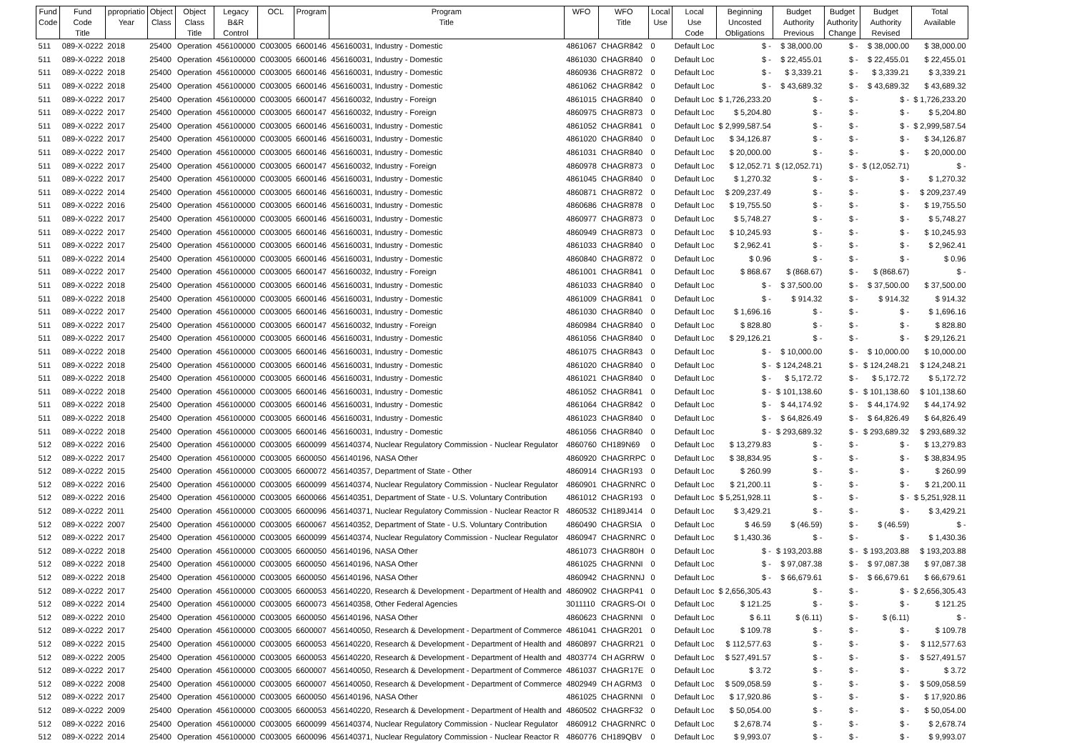| Fund Code | Fund Code Title | ppropriatio Year | Object Class | Object Class Title | Legacy B&R Control | OCL | Program | Program Title | WFO | WFO Title | Local Use | Local Use Code | Beginning Uncosted Obligations | Budget Authority Previous | Budget Authority Change | Budget Authority Revised | Total Available |
| --- | --- | --- | --- | --- | --- | --- | --- | --- | --- | --- | --- | --- | --- | --- | --- | --- | --- |
| 511 | 089-X-0222 | 2018 | 25400 | Operation | 456100000 | C003005 | 6600146 | 456160031, Industry - Domestic | 4861067 | CHAGR842 | 0 | Default Loc | $ - | $ 38,000.00 | $ - | $ 38,000.00 | $ 38,000.00 |
| 511 | 089-X-0222 | 2018 | 25400 | Operation | 456100000 | C003005 | 6600146 | 456160031, Industry - Domestic | 4861030 | CHAGR840 | 0 | Default Loc | $ - | $ 22,455.01 | $ - | $ 22,455.01 | $ 22,455.01 |
| 511 | 089-X-0222 | 2018 | 25400 | Operation | 456100000 | C003005 | 6600146 | 456160031, Industry - Domestic | 4860936 | CHAGR872 | 0 | Default Loc | $ - | $ 3,339.21 | $ - | $ 3,339.21 | $ 3,339.21 |
| 511 | 089-X-0222 | 2018 | 25400 | Operation | 456100000 | C003005 | 6600146 | 456160031, Industry - Domestic | 4861062 | CHAGR842 | 0 | Default Loc | $ - | $ 43,689.32 | $ - | $ 43,689.32 | $ 43,689.32 |
| 511 | 089-X-0222 | 2017 | 25400 | Operation | 456100000 | C003005 | 6600147 | 456160032, Industry - Foreign | 4861015 | CHAGR840 | 0 | Default Loc | $ 1,726,233.20 | $ - | $ - | $ - | $ 1,726,233.20 |
| 511 | 089-X-0222 | 2017 | 25400 | Operation | 456100000 | C003005 | 6600147 | 456160032, Industry - Foreign | 4860975 | CHAGR873 | 0 | Default Loc | $ 5,204.80 | $ - | $ - | $ - | $ 5,204.80 |
| 511 | 089-X-0222 | 2017 | 25400 | Operation | 456100000 | C003005 | 6600146 | 456160031, Industry - Domestic | 4861052 | CHAGR841 | 0 | Default Loc | $ 2,999,587.54 | $ - | $ - | $ - | $ 2,999,587.54 |
| 511 | 089-X-0222 | 2017 | 25400 | Operation | 456100000 | C003005 | 6600146 | 456160031, Industry - Domestic | 4861020 | CHAGR840 | 0 | Default Loc | $ 34,126.87 | $ - | $ - | $ - | $ 34,126.87 |
| 511 | 089-X-0222 | 2017 | 25400 | Operation | 456100000 | C003005 | 6600146 | 456160031, Industry - Domestic | 4861031 | CHAGR840 | 0 | Default Loc | $ 20,000.00 | $ - | $ - | $ - | $ 20,000.00 |
| 511 | 089-X-0222 | 2017 | 25400 | Operation | 456100000 | C003005 | 6600147 | 456160032, Industry - Foreign | 4860978 | CHAGR873 | 0 | Default Loc | $ 12,052.71 | $ (12,052.71) | $ - | $ (12,052.71) | $ - |
| 511 | 089-X-0222 | 2017 | 25400 | Operation | 456100000 | C003005 | 6600146 | 456160031, Industry - Domestic | 4861045 | CHAGR840 | 0 | Default Loc | $ 1,270.32 | $ - | $ - | $ - | $ 1,270.32 |
| 511 | 089-X-0222 | 2014 | 25400 | Operation | 456100000 | C003005 | 6600146 | 456160031, Industry - Domestic | 4860871 | CHAGR872 | 0 | Default Loc | $ 209,237.49 | $ - | $ - | $ - | $ 209,237.49 |
| 511 | 089-X-0222 | 2016 | 25400 | Operation | 456100000 | C003005 | 6600146 | 456160031, Industry - Domestic | 4860686 | CHAGR878 | 0 | Default Loc | $ 19,755.50 | $ - | $ - | $ - | $ 19,755.50 |
| 511 | 089-X-0222 | 2017 | 25400 | Operation | 456100000 | C003005 | 6600146 | 456160031, Industry - Domestic | 4860977 | CHAGR873 | 0 | Default Loc | $ 5,748.27 | $ - | $ - | $ - | $ 5,748.27 |
| 511 | 089-X-0222 | 2017 | 25400 | Operation | 456100000 | C003005 | 6600146 | 456160031, Industry - Domestic | 4860949 | CHAGR873 | 0 | Default Loc | $ 10,245.93 | $ - | $ - | $ - | $ 10,245.93 |
| 511 | 089-X-0222 | 2017 | 25400 | Operation | 456100000 | C003005 | 6600146 | 456160031, Industry - Domestic | 4861033 | CHAGR840 | 0 | Default Loc | $ 2,962.41 | $ - | $ - | $ - | $ 2,962.41 |
| 511 | 089-X-0222 | 2014 | 25400 | Operation | 456100000 | C003005 | 6600146 | 456160031, Industry - Domestic | 4860840 | CHAGR872 | 0 | Default Loc | $ 0.96 | $ - | $ - | $ - | $ 0.96 |
| 511 | 089-X-0222 | 2017 | 25400 | Operation | 456100000 | C003005 | 6600147 | 456160032, Industry - Foreign | 4861001 | CHAGR841 | 0 | Default Loc | $ 868.67 | $ (868.67) | $ - | $ (868.67) | $ - |
| 511 | 089-X-0222 | 2018 | 25400 | Operation | 456100000 | C003005 | 6600146 | 456160031, Industry - Domestic | 4861033 | CHAGR840 | 0 | Default Loc | $ - | $ 37,500.00 | $ - | $ 37,500.00 | $ 37,500.00 |
| 511 | 089-X-0222 | 2018 | 25400 | Operation | 456100000 | C003005 | 6600146 | 456160031, Industry - Domestic | 4861009 | CHAGR841 | 0 | Default Loc | $ - | $ 914.32 | $ - | $ 914.32 | $ 914.32 |
| 511 | 089-X-0222 | 2017 | 25400 | Operation | 456100000 | C003005 | 6600146 | 456160031, Industry - Domestic | 4861030 | CHAGR840 | 0 | Default Loc | $ 1,696.16 | $ - | $ - | $ - | $ 1,696.16 |
| 511 | 089-X-0222 | 2017 | 25400 | Operation | 456100000 | C003005 | 6600147 | 456160032, Industry - Foreign | 4860984 | CHAGR840 | 0 | Default Loc | $ 828.80 | $ - | $ - | $ - | $ 828.80 |
| 511 | 089-X-0222 | 2017 | 25400 | Operation | 456100000 | C003005 | 6600146 | 456160031, Industry - Domestic | 4861056 | CHAGR840 | 0 | Default Loc | $ 29,126.21 | $ - | $ - | $ - | $ 29,126.21 |
| 511 | 089-X-0222 | 2018 | 25400 | Operation | 456100000 | C003005 | 6600146 | 456160031, Industry - Domestic | 4861075 | CHAGR843 | 0 | Default Loc | $ - | $ 10,000.00 | $ - | $ 10,000.00 | $ 10,000.00 |
| 511 | 089-X-0222 | 2018 | 25400 | Operation | 456100000 | C003005 | 6600146 | 456160031, Industry - Domestic | 4861020 | CHAGR840 | 0 | Default Loc | $ - | $ 124,248.21 | $ - | $ 124,248.21 | $ 124,248.21 |
| 511 | 089-X-0222 | 2018 | 25400 | Operation | 456100000 | C003005 | 6600146 | 456160031, Industry - Domestic | 4861021 | CHAGR840 | 0 | Default Loc | $ - | $ 5,172.72 | $ - | $ 5,172.72 | $ 5,172.72 |
| 511 | 089-X-0222 | 2018 | 25400 | Operation | 456100000 | C003005 | 6600146 | 456160031, Industry - Domestic | 4861052 | CHAGR841 | 0 | Default Loc | $ - | $ 101,138.60 | $ - | $ 101,138.60 | $ 101,138.60 |
| 511 | 089-X-0222 | 2018 | 25400 | Operation | 456100000 | C003005 | 6600146 | 456160031, Industry - Domestic | 4861064 | CHAGR842 | 0 | Default Loc | $ - | $ 44,174.92 | $ - | $ 44,174.92 | $ 44,174.92 |
| 511 | 089-X-0222 | 2018 | 25400 | Operation | 456100000 | C003005 | 6600146 | 456160031, Industry - Domestic | 4861023 | CHAGR840 | 0 | Default Loc | $ - | $ 64,826.49 | $ - | $ 64,826.49 | $ 64,826.49 |
| 511 | 089-X-0222 | 2018 | 25400 | Operation | 456100000 | C003005 | 6600146 | 456160031, Industry - Domestic | 4861056 | CHAGR840 | 0 | Default Loc | $ - | $ 293,689.32 | $ - | $ 293,689.32 | $ 293,689.32 |
| 512 | 089-X-0222 | 2016 | 25400 | Operation | 456100000 | C003005 | 6600099 | 456140374, Nuclear Regulatory Commission - Nuclear Regulator | 4860760 | CH189N69 | 0 | Default Loc | $ 13,279.83 | $ - | $ - | $ - | $ 13,279.83 |
| 512 | 089-X-0222 | 2017 | 25400 | Operation | 456100000 | C003005 | 6600050 | 456140196, NASA Other | 4860920 | CHAGRRPC | 0 | Default Loc | $ 38,834.95 | $ - | $ - | $ - | $ 38,834.95 |
| 512 | 089-X-0222 | 2015 | 25400 | Operation | 456100000 | C003005 | 6600072 | 456140357, Department of State - Other | 4860914 | CHAGR193 | 0 | Default Loc | $ 260.99 | $ - | $ - | $ - | $ 260.99 |
| 512 | 089-X-0222 | 2016 | 25400 | Operation | 456100000 | C003005 | 6600099 | 456140374, Nuclear Regulatory Commission - Nuclear Regulator | 4860901 | CHAGRNRC | 0 | Default Loc | $ 21,200.11 | $ - | $ - | $ - | $ 21,200.11 |
| 512 | 089-X-0222 | 2016 | 25400 | Operation | 456100000 | C003005 | 6600066 | 456140351, Department of State - U.S. Voluntary Contribution | 4861012 | CHAGR193 | 0 | Default Loc | $ 5,251,928.11 | $ - | $ - | $ - | $ 5,251,928.11 |
| 512 | 089-X-0222 | 2011 | 25400 | Operation | 456100000 | C003005 | 6600096 | 456140371, Nuclear Regulatory Commission - Nuclear Reactor R | 4860532 | CH189J414 | 0 | Default Loc | $ 3,429.21 | $ - | $ - | $ - | $ 3,429.21 |
| 512 | 089-X-0222 | 2007 | 25400 | Operation | 456100000 | C003005 | 6600067 | 456140352, Department of State - U.S. Voluntary Contribution | 4860490 | CHAGRSIA | 0 | Default Loc | $ 46.59 | $ (46.59) | $ - | $ (46.59) | $ - |
| 512 | 089-X-0222 | 2017 | 25400 | Operation | 456100000 | C003005 | 6600099 | 456140374, Nuclear Regulatory Commission - Nuclear Regulator | 4860947 | CHAGRNRC | 0 | Default Loc | $ 1,430.36 | $ - | $ - | $ - | $ 1,430.36 |
| 512 | 089-X-0222 | 2018 | 25400 | Operation | 456100000 | C003005 | 6600050 | 456140196, NASA Other | 4861073 | CHAGR80H | 0 | Default Loc | $ - | $ 193,203.88 | $ - | $ 193,203.88 | $ 193,203.88 |
| 512 | 089-X-0222 | 2018 | 25400 | Operation | 456100000 | C003005 | 6600050 | 456140196, NASA Other | 4861025 | CHAGRNNI | 0 | Default Loc | $ - | $ 97,087.38 | $ - | $ 97,087.38 | $ 97,087.38 |
| 512 | 089-X-0222 | 2018 | 25400 | Operation | 456100000 | C003005 | 6600050 | 456140196, NASA Other | 4860942 | CHAGRNNJ | 0 | Default Loc | $ - | $ 66,679.61 | $ - | $ 66,679.61 | $ 66,679.61 |
| 512 | 089-X-0222 | 2017 | 25400 | Operation | 456100000 | C003005 | 6600053 | 456140220, Research & Development - Department of Health and | 4860902 | CHAGRP41 | 0 | Default Loc | $ 2,656,305.43 | $ - | $ - | $ - | $ 2,656,305.43 |
| 512 | 089-X-0222 | 2014 | 25400 | Operation | 456100000 | C003005 | 6600073 | 456140358, Other Federal Agencies | 3011110 | CRAGRS-OI | 0 | Default Loc | $ 121.25 | $ - | $ - | $ - | $ 121.25 |
| 512 | 089-X-0222 | 2010 | 25400 | Operation | 456100000 | C003005 | 6600050 | 456140196, NASA Other | 4860623 | CHAGRNNI | 0 | Default Loc | $ 6.11 | $ (6.11) | $ - | $ (6.11) | $ - |
| 512 | 089-X-0222 | 2017 | 25400 | Operation | 456100000 | C003005 | 6600007 | 456140050, Research & Development - Department of Commerce | 4861041 | CHAGR201 | 0 | Default Loc | $ 109.78 | $ - | $ - | $ - | $ 109.78 |
| 512 | 089-X-0222 | 2015 | 25400 | Operation | 456100000 | C003005 | 6600053 | 456140220, Research & Development - Department of Health and | 4860897 | CHAGRR21 | 0 | Default Loc | $ 112,577.63 | $ - | $ - | $ - | $ 112,577.63 |
| 512 | 089-X-0222 | 2005 | 25400 | Operation | 456100000 | C003005 | 6600053 | 456140220, Research & Development - Department of Health and | 4803774 | CH AGRRW | 0 | Default Loc | $ 527,491.57 | $ - | $ - | $ - | $ 527,491.57 |
| 512 | 089-X-0222 | 2017 | 25400 | Operation | 456100000 | C003005 | 6600007 | 456140050, Research & Development - Department of Commerce | 4861037 | CHAGR17E | 0 | Default Loc | $ 3.72 | $ - | $ - | $ - | $ 3.72 |
| 512 | 089-X-0222 | 2008 | 25400 | Operation | 456100000 | C003005 | 6600007 | 456140050, Research & Development - Department of Commerce | 4802949 | CH AGRM3 | 0 | Default Loc | $ 509,058.59 | $ - | $ - | $ - | $ 509,058.59 |
| 512 | 089-X-0222 | 2017 | 25400 | Operation | 456100000 | C003005 | 6600050 | 456140196, NASA Other | 4861025 | CHAGRNNI | 0 | Default Loc | $ 17,920.86 | $ - | $ - | $ - | $ 17,920.86 |
| 512 | 089-X-0222 | 2009 | 25400 | Operation | 456100000 | C003005 | 6600053 | 456140220, Research & Development - Department of Health and | 4860502 | CHAGRF32 | 0 | Default Loc | $ 50,054.00 | $ - | $ - | $ - | $ 50,054.00 |
| 512 | 089-X-0222 | 2016 | 25400 | Operation | 456100000 | C003005 | 6600099 | 456140374, Nuclear Regulatory Commission - Nuclear Regulator | 4860912 | CHAGRNRC | 0 | Default Loc | $ 2,678.74 | $ - | $ - | $ - | $ 2,678.74 |
| 512 | 089-X-0222 | 2014 | 25400 | Operation | 456100000 | C003005 | 6600096 | 456140371, Nuclear Regulatory Commission - Nuclear Reactor R | 4860776 | CH189QBV | 0 | Default Loc | $ 9,993.07 | $ - | $ - | $ - | $ 9,993.07 |